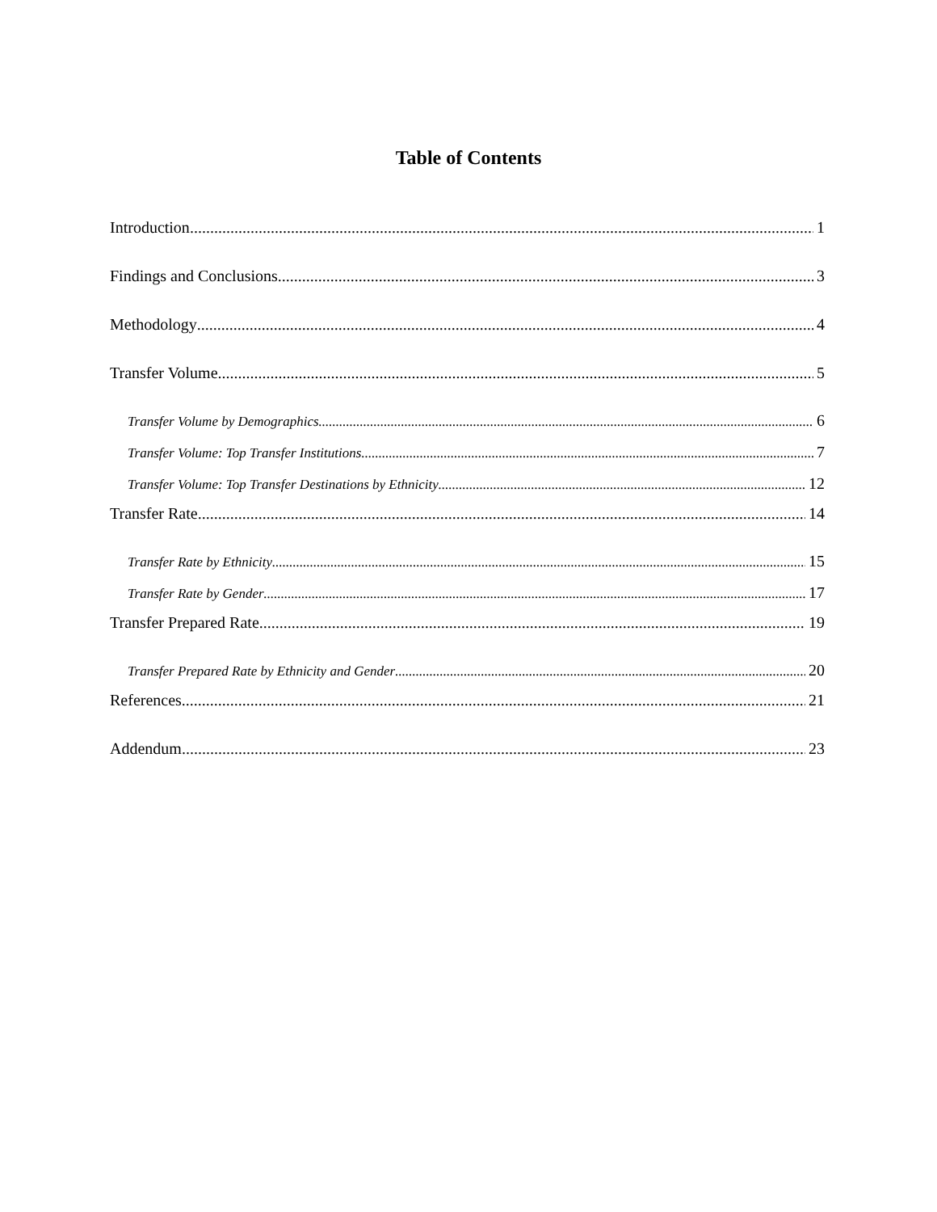Table of Contents
Introduction 1
Findings and Conclusions 3
Methodology 4
Transfer Volume 5
Transfer Volume by Demographics 6
Transfer Volume: Top Transfer Institutions 7
Transfer Volume: Top Transfer Destinations by Ethnicity 12
Transfer Rate 14
Transfer Rate by Ethnicity 15
Transfer Rate by Gender 17
Transfer Prepared Rate 19
Transfer Prepared Rate by Ethnicity and Gender 20
References 21
Addendum 23